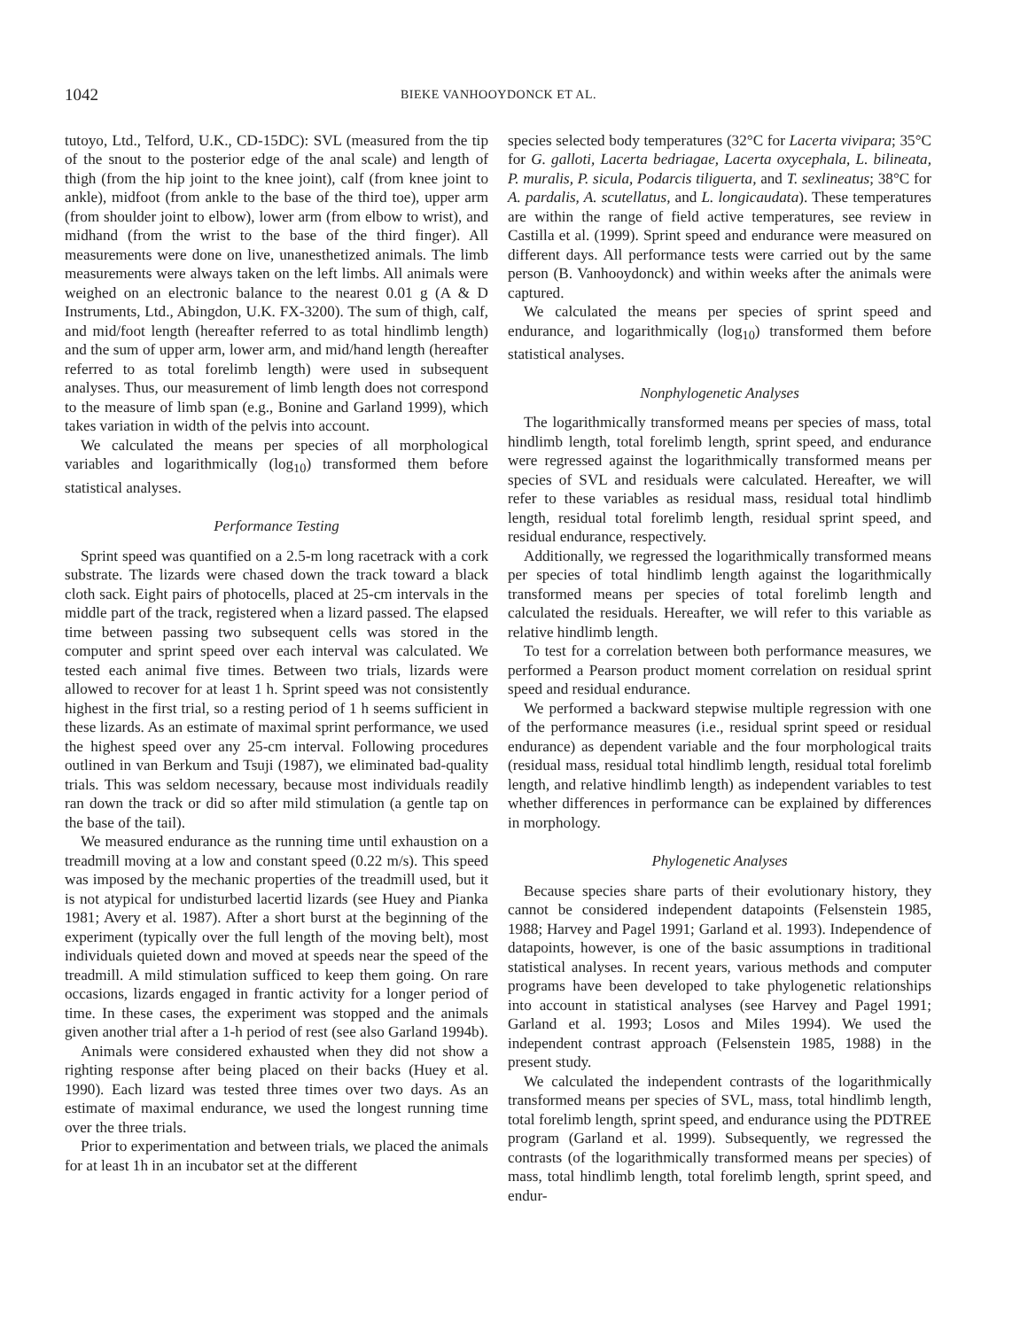1042 BIEKE VANHOOYDONCK ET AL.
tutoyo, Ltd., Telford, U.K., CD-15DC): SVL (measured from the tip of the snout to the posterior edge of the anal scale) and length of thigh (from the hip joint to the knee joint), calf (from knee joint to ankle), midfoot (from ankle to the base of the third toe), upper arm (from shoulder joint to elbow), lower arm (from elbow to wrist), and midhand (from the wrist to the base of the third finger). All measurements were done on live, unanesthetized animals. The limb measurements were always taken on the left limbs. All animals were weighed on an electronic balance to the nearest 0.01 g (A & D Instruments, Ltd., Abingdon, U.K. FX-3200). The sum of thigh, calf, and mid/foot length (hereafter referred to as total hindlimb length) and the sum of upper arm, lower arm, and mid/hand length (hereafter referred to as total forelimb length) were used in subsequent analyses. Thus, our measurement of limb length does not correspond to the measure of limb span (e.g., Bonine and Garland 1999), which takes variation in width of the pelvis into account.
We calculated the means per species of all morphological variables and logarithmically (log<sub>10</sub>) transformed them before statistical analyses.
Performance Testing
Sprint speed was quantified on a 2.5-m long racetrack with a cork substrate. The lizards were chased down the track toward a black cloth sack. Eight pairs of photocells, placed at 25-cm intervals in the middle part of the track, registered when a lizard passed. The elapsed time between passing two subsequent cells was stored in the computer and sprint speed over each interval was calculated. We tested each animal five times. Between two trials, lizards were allowed to recover for at least 1 h. Sprint speed was not consistently highest in the first trial, so a resting period of 1 h seems sufficient in these lizards. As an estimate of maximal sprint performance, we used the highest speed over any 25-cm interval. Following procedures outlined in van Berkum and Tsuji (1987), we eliminated bad-quality trials. This was seldom necessary, because most individuals readily ran down the track or did so after mild stimulation (a gentle tap on the base of the tail).
We measured endurance as the running time until exhaustion on a treadmill moving at a low and constant speed (0.22 m/s). This speed was imposed by the mechanic properties of the treadmill used, but it is not atypical for undisturbed lacertid lizards (see Huey and Pianka 1981; Avery et al. 1987). After a short burst at the beginning of the experiment (typically over the full length of the moving belt), most individuals quieted down and moved at speeds near the speed of the treadmill. A mild stimulation sufficed to keep them going. On rare occasions, lizards engaged in frantic activity for a longer period of time. In these cases, the experiment was stopped and the animals given another trial after a 1-h period of rest (see also Garland 1994b).
Animals were considered exhausted when they did not show a righting response after being placed on their backs (Huey et al. 1990). Each lizard was tested three times over two days. As an estimate of maximal endurance, we used the longest running time over the three trials.
Prior to experimentation and between trials, we placed the animals for at least 1h in an incubator set at the different
species selected body temperatures (32°C for Lacerta vivipara; 35°C for G. galloti, Lacerta bedriagae, Lacerta oxycephala, L. bilineata, P. muralis, P. sicula, Podarcis tiliguerta, and T. sexlineatus; 38°C for A. pardalis, A. scutellatus, and L. longicaudata). These temperatures are within the range of field active temperatures, see review in Castilla et al. (1999). Sprint speed and endurance were measured on different days. All performance tests were carried out by the same person (B. Vanhooydonck) and within weeks after the animals were captured.
We calculated the means per species of sprint speed and endurance, and logarithmically (log<sub>10</sub>) transformed them before statistical analyses.
Nonphylogenetic Analyses
The logarithmically transformed means per species of mass, total hindlimb length, total forelimb length, sprint speed, and endurance were regressed against the logarithmically transformed means per species of SVL and residuals were calculated. Hereafter, we will refer to these variables as residual mass, residual total hindlimb length, residual total forelimb length, residual sprint speed, and residual endurance, respectively.
Additionally, we regressed the logarithmically transformed means per species of total hindlimb length against the logarithmically transformed means per species of total forelimb length and calculated the residuals. Hereafter, we will refer to this variable as relative hindlimb length.
To test for a correlation between both performance measures, we performed a Pearson product moment correlation on residual sprint speed and residual endurance.
We performed a backward stepwise multiple regression with one of the performance measures (i.e., residual sprint speed or residual endurance) as dependent variable and the four morphological traits (residual mass, residual total hindlimb length, residual total forelimb length, and relative hindlimb length) as independent variables to test whether differences in performance can be explained by differences in morphology.
Phylogenetic Analyses
Because species share parts of their evolutionary history, they cannot be considered independent datapoints (Felsenstein 1985, 1988; Harvey and Pagel 1991; Garland et al. 1993). Independence of datapoints, however, is one of the basic assumptions in traditional statistical analyses. In recent years, various methods and computer programs have been developed to take phylogenetic relationships into account in statistical analyses (see Harvey and Pagel 1991; Garland et al. 1993; Losos and Miles 1994). We used the independent contrast approach (Felsenstein 1985, 1988) in the present study.
We calculated the independent contrasts of the logarithmically transformed means per species of SVL, mass, total hindlimb length, total forelimb length, sprint speed, and endurance using the PDTREE program (Garland et al. 1999). Subsequently, we regressed the contrasts (of the logarithmically transformed means per species) of mass, total hindlimb length, total forelimb length, sprint speed, and endur-